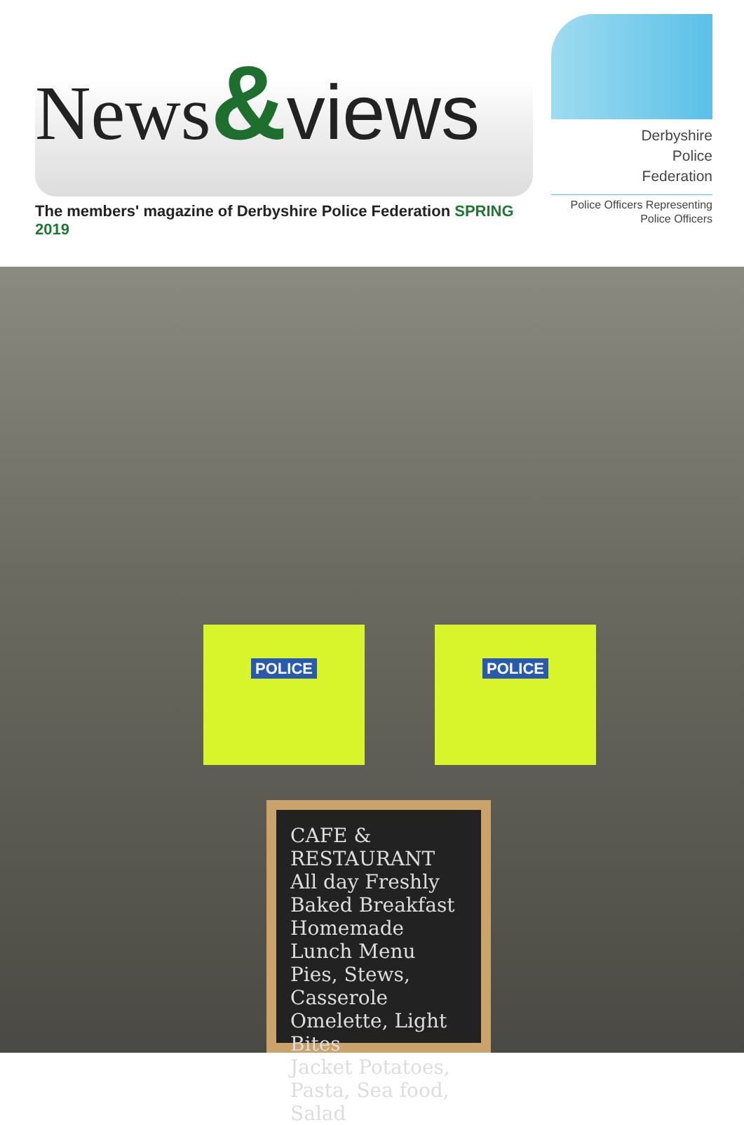News&views
The members' magazine of Derbyshire Police Federation SPRING 2019
Derbyshire
Police
Federation
Police Officers Representing
Police Officers
POLICE POLICE
CAFE & RESTAURANT
All day Freshly Baked Breakfast
Homemade Lunch Menu
Pies, Stews, Casserole
Omelette, Light Bites
Jacket Potatoes,
Pasta, Sea food, Salad